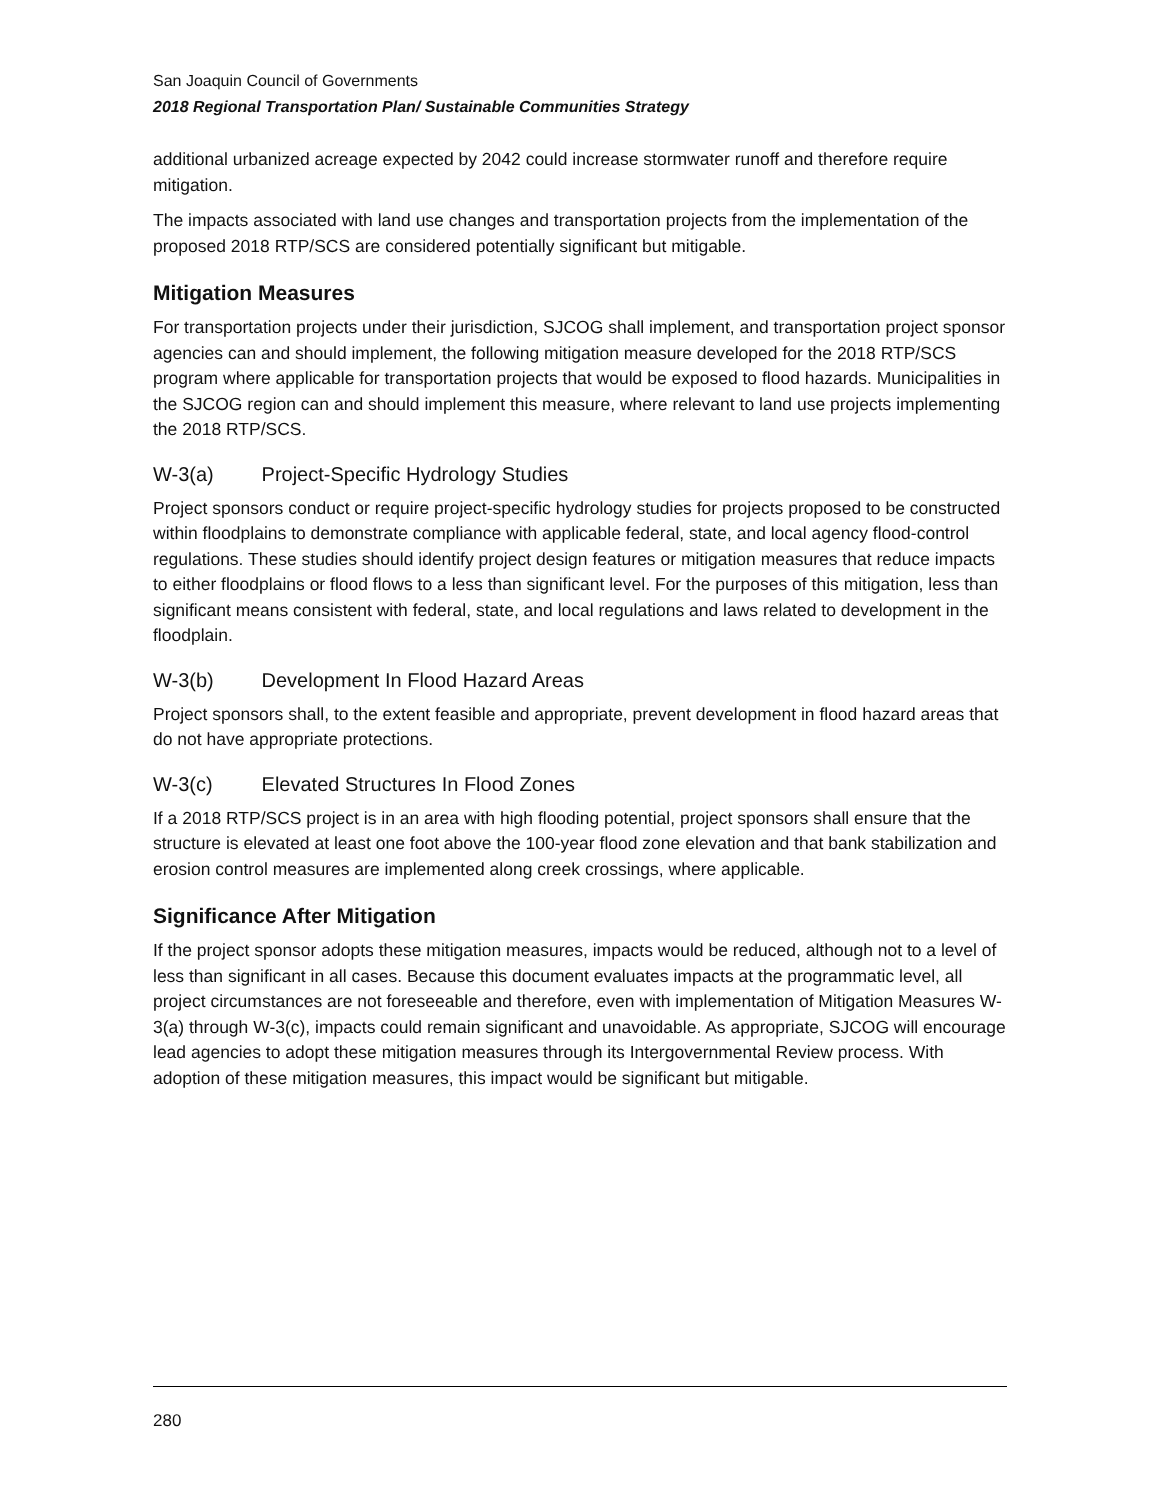San Joaquin Council of Governments
2018 Regional Transportation Plan/ Sustainable Communities Strategy
additional urbanized acreage expected by 2042 could increase stormwater runoff and therefore require mitigation.
The impacts associated with land use changes and transportation projects from the implementation of the proposed 2018 RTP/SCS are considered potentially significant but mitigable.
Mitigation Measures
For transportation projects under their jurisdiction, SJCOG shall implement, and transportation project sponsor agencies can and should implement, the following mitigation measure developed for the 2018 RTP/SCS program where applicable for transportation projects that would be exposed to flood hazards. Municipalities in the SJCOG region can and should implement this measure, where relevant to land use projects implementing the 2018 RTP/SCS.
W-3(a) Project-Specific Hydrology Studies
Project sponsors conduct or require project-specific hydrology studies for projects proposed to be constructed within floodplains to demonstrate compliance with applicable federal, state, and local agency flood-control regulations. These studies should identify project design features or mitigation measures that reduce impacts to either floodplains or flood flows to a less than significant level. For the purposes of this mitigation, less than significant means consistent with federal, state, and local regulations and laws related to development in the floodplain.
W-3(b) Development In Flood Hazard Areas
Project sponsors shall, to the extent feasible and appropriate, prevent development in flood hazard areas that do not have appropriate protections.
W-3(c) Elevated Structures In Flood Zones
If a 2018 RTP/SCS project is in an area with high flooding potential, project sponsors shall ensure that the structure is elevated at least one foot above the 100-year flood zone elevation and that bank stabilization and erosion control measures are implemented along creek crossings, where applicable.
Significance After Mitigation
If the project sponsor adopts these mitigation measures, impacts would be reduced, although not to a level of less than significant in all cases. Because this document evaluates impacts at the programmatic level, all project circumstances are not foreseeable and therefore, even with implementation of Mitigation Measures W-3(a) through W-3(c), impacts could remain significant and unavoidable. As appropriate, SJCOG will encourage lead agencies to adopt these mitigation measures through its Intergovernmental Review process. With adoption of these mitigation measures, this impact would be significant but mitigable.
280